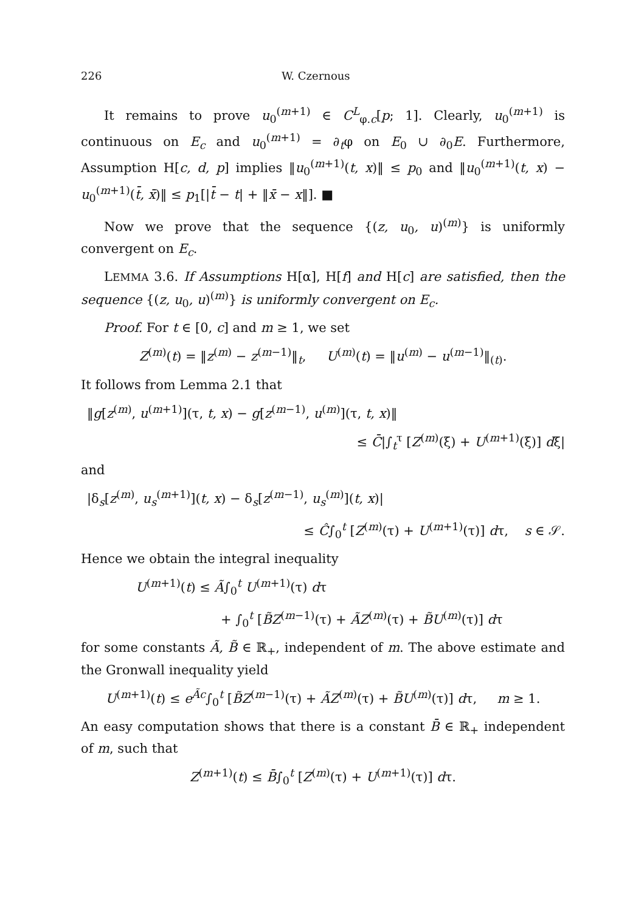226 W. Czernous
It remains to prove u<sub>0</sub><sup>(m+1)</sup> ∈ C<sup>L</sup><sub>φ.c</sub>[p; 1]. Clearly, u<sub>0</sub><sup>(m+1)</sup> is continuous on E<sub>c</sub> and u<sub>0</sub><sup>(m+1)</sup> = ∂<sub>t</sub>φ on E<sub>0</sub> ∪ ∂<sub>0</sub>E. Furthermore, Assumption H[c, d, p] implies ‖u<sub>0</sub><sup>(m+1)</sup>(t, x)‖ ≤ p<sub>0</sub> and ‖u<sub>0</sub><sup>(m+1)</sup>(t, x) − u<sub>0</sub><sup>(m+1)</sup>(t̄, x̄)‖ ≤ p<sub>1</sub>[|t̄ − t| + ‖x̄ − x‖]. ■
Now we prove that the sequence {(z, u<sub>0</sub>, u)<sup>(m)</sup>} is uniformly convergent on E<sub>c</sub>.
LEMMA 3.6. If Assumptions H[α], H[f] and H[c] are satisfied, then the sequence {(z, u<sub>0</sub>, u)<sup>(m)</sup>} is uniformly convergent on E<sub>c</sub>.
Proof. For t ∈ [0, c] and m ≥ 1, we set
Z<sup>(m)</sup>(t) = ‖z<sup>(m)</sup> − z<sup>(m−1)</sup>‖<sub>t</sub>, U<sup>(m)</sup>(t) = ‖u<sup>(m)</sup> − u<sup>(m−1)</sup>‖<sub>(t)</sub>.
It follows from Lemma 2.1 that
‖g[z<sup>(m)</sup>, u<sup>(m+1)</sup>](τ, t, x) − g[z<sup>(m−1)</sup>, u<sup>(m)</sup>](τ, t, x)‖
≤ C̄|∫<sub>t</sub><sup>τ</sup> [Z<sup>(m)</sup>(ξ) + U<sup>(m+1)</sup>(ξ)] dξ|
and
|δ<sub>s</sub>[z<sup>(m)</sup>, u<sub>s</sub><sup>(m+1)</sup>](t, x) − δ<sub>s</sub>[z<sup>(m−1)</sup>, u<sub>s</sub><sup>(m)</sup>](t, x)|
≤ Ĉ∫<sub>0</sub><sup>t</sup> [Z<sup>(m)</sup>(τ) + U<sup>(m+1)</sup>(τ)] dτ, s ∈ 𝒮.
Hence we obtain the integral inequality
U<sup>(m+1)</sup>(t) ≤ Ã∫<sub>0</sub><sup>t</sup> U<sup>(m+1)</sup>(τ) dτ
+ ∫<sub>0</sub><sup>t</sup> [B̃Z<sup>(m−1)</sup>(τ) + ÃZ<sup>(m)</sup>(τ) + B̃U<sup>(m)</sup>(τ)] dτ
for some constants Ã, B̃ ∈ ℝ<sub>+</sub>, independent of m. The above estimate and the Gronwall inequality yield
U<sup>(m+1)</sup>(t) ≤ e<sup>Ãc</sup>∫<sub>0</sub><sup>t</sup> [B̃Z<sup>(m−1)</sup>(τ) + ÃZ<sup>(m)</sup>(τ) + B̃U<sup>(m)</sup>(τ)] dτ, m ≥ 1.
An easy computation shows that there is a constant B̄ ∈ ℝ<sub>+</sub> independent of m, such that
Z<sup>(m+1)</sup>(t) ≤ B̄∫<sub>0</sub><sup>t</sup> [Z<sup>(m)</sup>(τ) + U<sup>(m+1)</sup>(τ)] dτ.